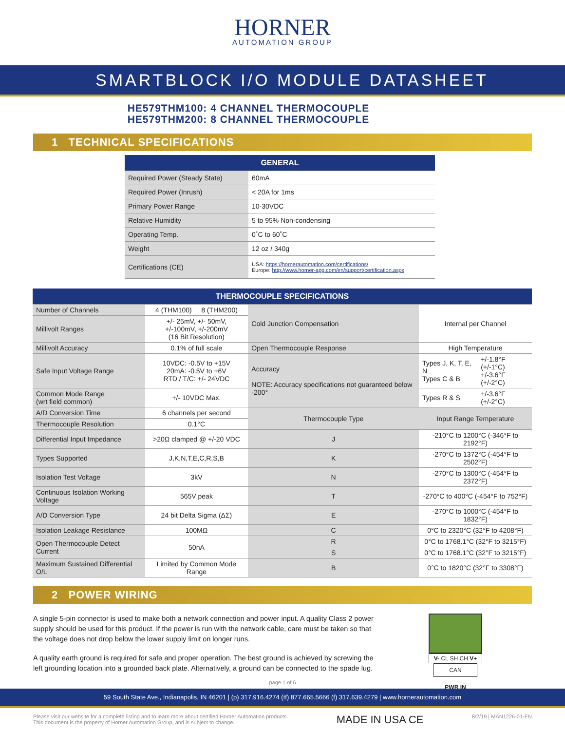HORNER
AUTOMATION GROUP
SMARTBLOCK I/O MODULE DATASHEET
HE579THM100: 4 CHANNEL THERMOCOUPLE
HE579THM200: 8 CHANNEL THERMOCOUPLE
1 TECHNICAL SPECIFICATIONS
| GENERAL | |
| --- | --- |
| Required Power (Steady State) | 60mA |
| Required Power (Inrush) | < 20A for 1ms |
| Primary Power Range | 10-30VDC |
| Relative Humidity | 5 to 95% Non-condensing |
| Operating Temp. | 0˚C to 60˚C |
| Weight | 12 oz / 340g |
| Certifications (CE) | USA: https://hornerautomation.com/certifications/ Europe: http://www.horner-apg.com/en/support/certification.aspx |
| THERMOCOUPLE SPECIFICATIONS | | | | |
| --- | --- | --- | --- | --- |
| Number of Channels | 4 (THM100) 8 (THM200) | Cold Junction Compensation | Internal per Channel | |
| Millivolt Ranges | +/- 25mV, +/- 50mV, +/-100mV, +/-200mV (16 Bit Resolution) | | | |
| Millivolt Accuracy | 0.1% of full scale | Open Thermocouple Response | High Temperature | |
| Safe Input Voltage Range | 10VDC: -0.5V to +15V 20mA: -0.5V to +6V RTD / T/C: +/- 24VDC | Accuracy NOTE: Accuracy specifications not guaranteed below -200° | Types J, K, T, E, N Types C & B | +/-1.8°F (+/-1°C) +/-3.6°F (+/-2°C) |
| Common Mode Range (wrt field common) | +/- 10VDC Max. | | Types R & S | +/-3.6°F (+/-2°C) |
| A/D Conversion Time | 6 channels per second | Thermocouple Type | Input Range Temperature | |
| Thermocouple Resolution | 0.1°C | | | |
| Differential Input Impedance | >20Ω clamped @ +/-20 VDC | J | -210°C to 1200°C (-346°F to 2192°F) | |
| Types Supported | J,K,N,T,E,C,R,S,B | K | -270°C to 1372°C (-454°F to 2502°F) | |
| Isolation Test Voltage | 3kV | N | -270°C to 1300°C (-454°F to 2372°F) | |
| Continuous Isolation Working Voltage | 565V peak | T | -270°C to 400°C (-454°F to 752°F) | |
| A/D Conversion Type | 24 bit Delta Sigma (ΔΣ) | E | -270°C to 1000°C (-454°F to 1832°F) | |
| Isolation Leakage Resistance | 100MΩ | C | 0°C to 2320°C (32°F to 4208°F) | |
| Open Thermocouple Detect Current | 50nA | R | 0°C to 1768.1°C (32°F to 3215°F) | |
| | | S | 0°C to 1768.1°C (32°F to 3215°F) | |
| Maximum Sustained Differential O/L | Limited by Common Mode Range | B | 0°C to 1820°C (32°F to 3308°F) | |
2 POWER WIRING
A single 5-pin connector is used to make both a network connection and power input. A quality Class 2 power supply should be used for this product. If the power is run with the network cable, care must be taken so that the voltage does not drop below the lower supply limit on longer runs.
A quality earth ground is required for safe and proper operation. The best ground is achieved by screwing the left grounding location into a grounded back plate. Alternatively, a ground can be connected to the spade lug.
V- CL SH CH V+
CAN
PWR IN
page 1 of 6
59 South State Ave., Indianapolis, IN 46201 | (p) 317.916.4274 (tf) 877.665.5666 (f) 317.639.4279 | www.hornerautomation.com
Please visit our website for a complete listing and to learn more about certified Horner Automation products.
This document is the property of Horner Automation Group, and is subject to change.
MADE IN USA CE
8/2/19 | MAN1226-01-EN